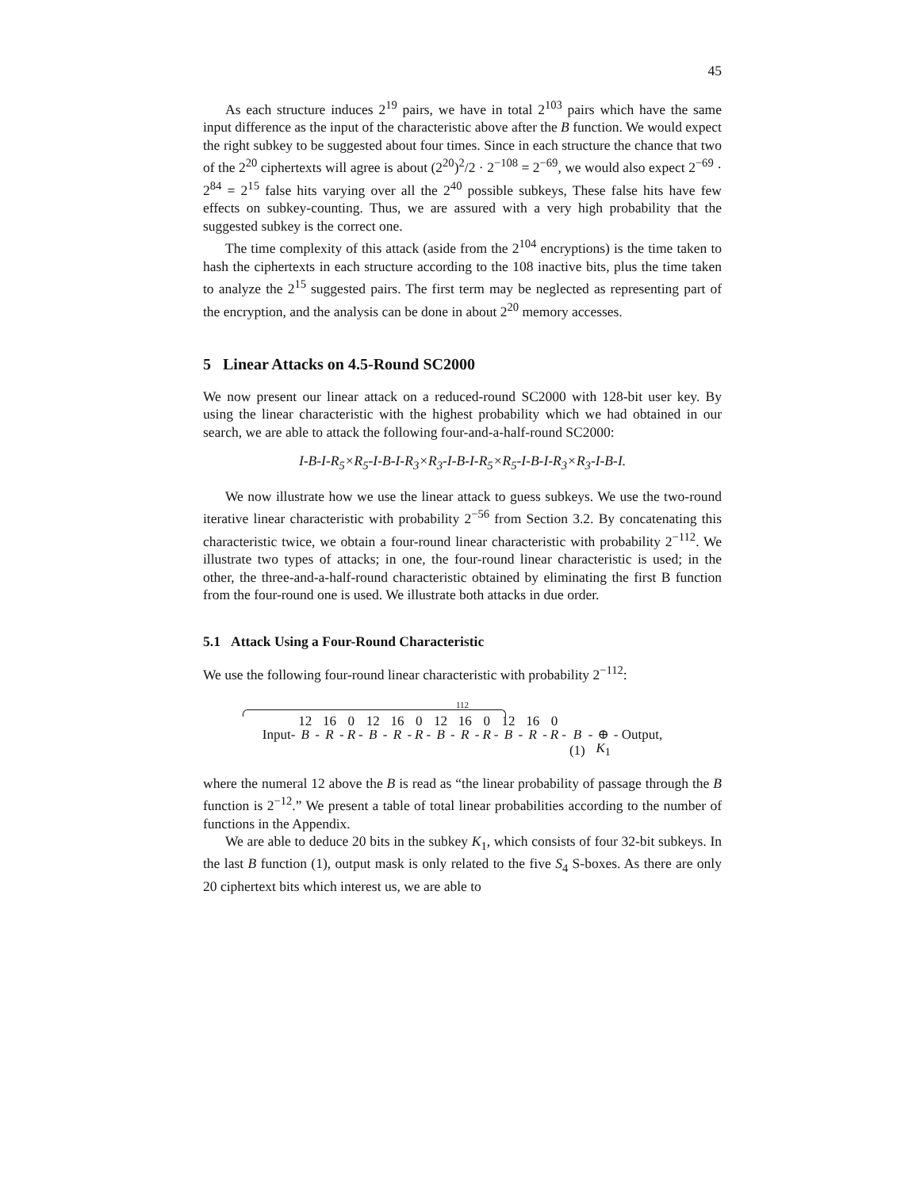45
As each structure induces 2<sup>19</sup> pairs, we have in total 2<sup>103</sup> pairs which have the same input difference as the input of the characteristic above after the B function. We would expect the right subkey to be suggested about four times. Since in each structure the chance that two of the 2<sup>20</sup> ciphertexts will agree is about (2<sup>20</sup>)<sup>2</sup>/2 · 2<sup>−108</sup> = 2<sup>−69</sup>, we would also expect 2<sup>−69</sup> · 2<sup>84</sup> = 2<sup>15</sup> false hits varying over all the 2<sup>40</sup> possible subkeys, These false hits have few effects on subkey-counting. Thus, we are assured with a very high probability that the suggested subkey is the correct one.
The time complexity of this attack (aside from the 2<sup>104</sup> encryptions) is the time taken to hash the ciphertexts in each structure according to the 108 inactive bits, plus the time taken to analyze the 2<sup>15</sup> suggested pairs. The first term may be neglected as representing part of the encryption, and the analysis can be done in about 2<sup>20</sup> memory accesses.
5 Linear Attacks on 4.5-Round SC2000
We now present our linear attack on a reduced-round SC2000 with 128-bit user key. By using the linear characteristic with the highest probability which we had obtained in our search, we are able to attack the following four-and-a-half-round SC2000:
I-B-I-R<sub>5</sub>×R<sub>5</sub>-I-B-I-R<sub>3</sub>×R<sub>3</sub>-I-B-I-R<sub>5</sub>×R<sub>5</sub>-I-B-I-R<sub>3</sub>×R<sub>3</sub>-I-B-I.
We now illustrate how we use the linear attack to guess subkeys. We use the two-round iterative linear characteristic with probability 2<sup>−56</sup> from Section 3.2. By concatenating this characteristic twice, we obtain a four-round linear characteristic with probability 2<sup>−112</sup>. We illustrate two types of attacks; in one, the four-round linear characteristic is used; in the other, the three-and-a-half-round characteristic obtained by eliminating the first B function from the four-round one is used. We illustrate both attacks in due order.
5.1 Attack Using a Four-Round Characteristic
We use the following four-round linear characteristic with probability 2<sup>−112</sup>:
112
| | 12 | | 16 | | 0 | | 12 | | 16 | | 0 | | 12 | | 16 | | 0 | | 12 | | 16 | | 0 | | | | | |
| Input- | B | - | R | - | R | - | B | - | R | - | R | - | B | - | R | - | R | - | B | - | R | - | R | - | B | - | ⊕ | - Output, |
| | | | | | | | | | | | | | | | | | | | | | | | | | (1) | | K<sub>1</sub> | |
where the numeral 12 above the B is read as “the linear probability of passage through the B function is 2<sup>−12</sup>.” We present a table of total linear probabilities according to the number of functions in the Appendix.
We are able to deduce 20 bits in the subkey K<sub>1</sub>, which consists of four 32-bit subkeys. In the last B function (1), output mask is only related to the five S<sub>4</sub> S-boxes. As there are only 20 ciphertext bits which interest us, we are able to